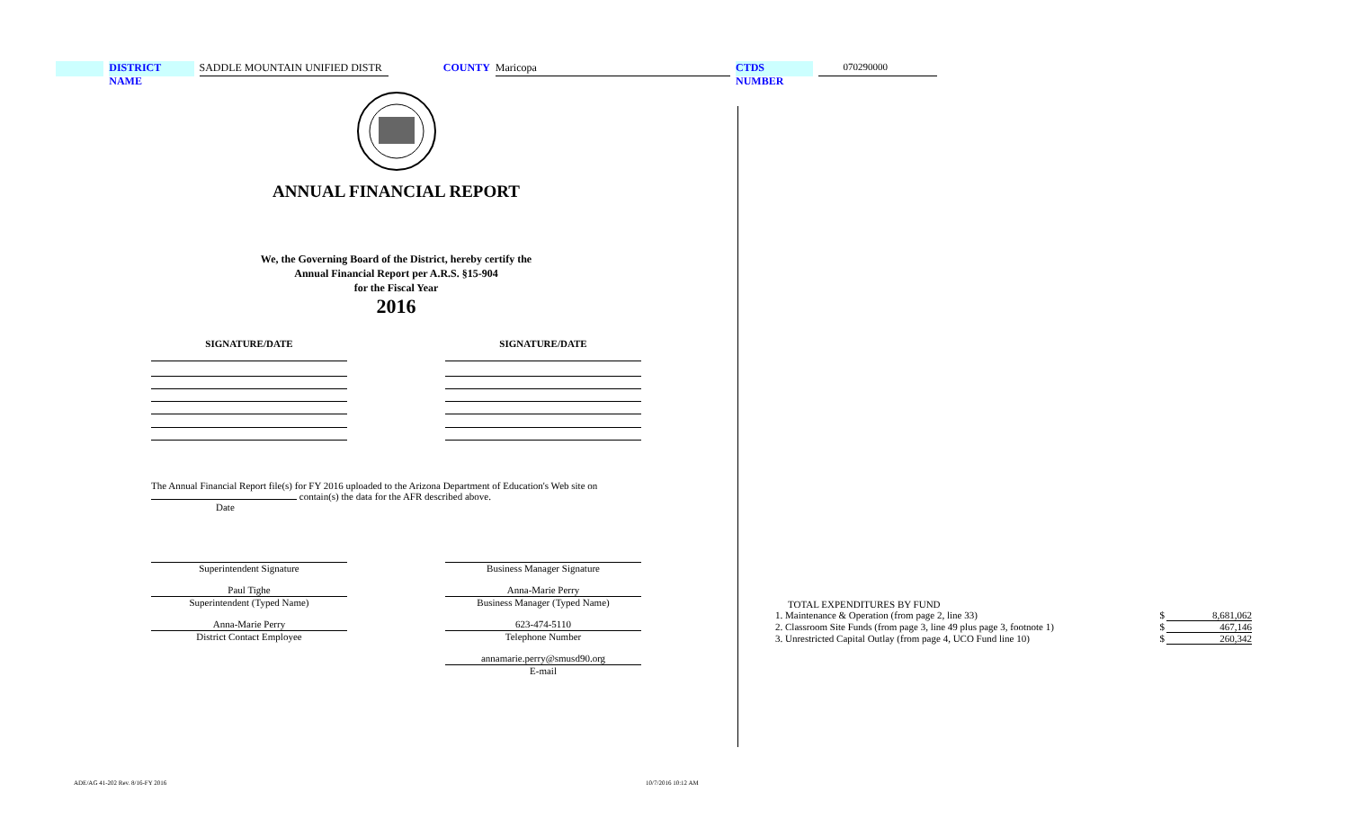DISTRICT NAME SADDLE MOUNTAIN UNIFIED DISTR COUNTY Maricopa CTDS NUMBER 070290000
ANNUAL FINANCIAL REPORT
We, the Governing Board of the District, hereby certify the
Annual Financial Report per A.R.S. §15-904
for the Fiscal Year
2016
SIGNATURE/DATE SIGNATURE/DATE
The Annual Financial Report file(s) for FY 2016 uploaded to the Arizona Department of Education's Web site on
contain(s) the data for the AFR described above.
Date
Superintendent Signature
Paul Tighe
Superintendent (Typed Name)
Anna-Marie Perry
District Contact Employee
Business Manager Signature
Anna-Marie Perry
Business Manager (Typed Name)
623-474-5110
Telephone Number
annamarie.perry@smusd90.org
E-mail
TOTAL EXPENDITURES BY FUND
| 1. Maintenance & Operation (from page 2, line 33) | $ | 8,681,062 |
| 2. Classroom Site Funds (from page 3, line 49 plus page 3, footnote 1) | $ | 467,146 |
| 3. Unrestricted Capital Outlay (from page 4, UCO Fund line 10) | $ | 260,342 |
ADE/AG 41-202 Rev. 8/16-FY 2016
10/7/2016 10:12 AM